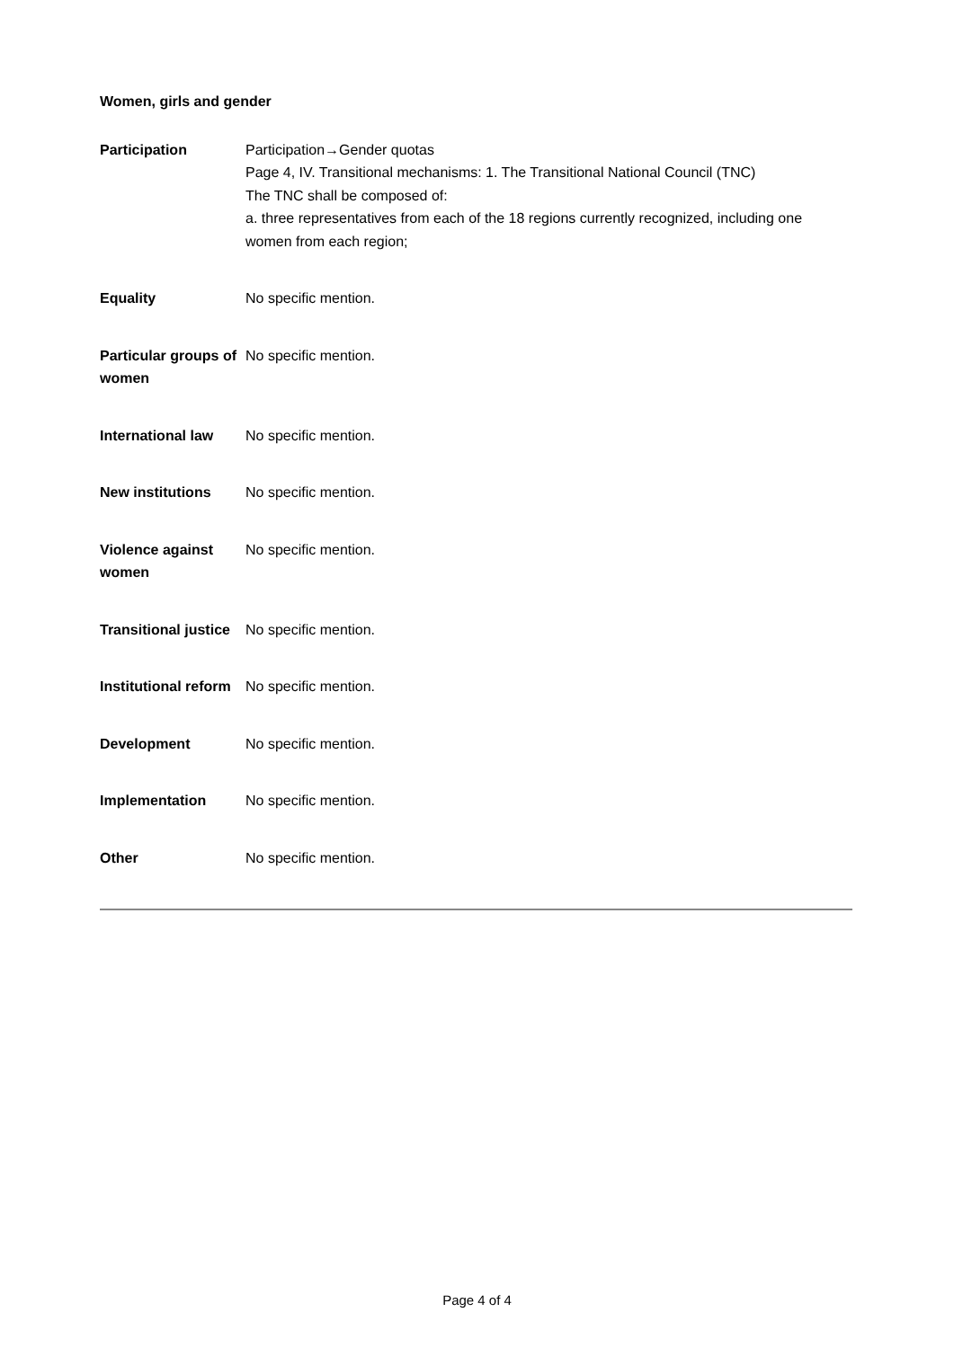Women, girls and gender
| Participation | Participation→Gender quotas Page 4, IV. Transitional mechanisms: 1. The Transitional National Council (TNC) The TNC shall be composed of: a. three representatives from each of the 18 regions currently recognized, including one women from each region; |
| Equality | No specific mention. |
| Particular groups of women | No specific mention. |
| International law | No specific mention. |
| New institutions | No specific mention. |
| Violence against women | No specific mention. |
| Transitional justice | No specific mention. |
| Institutional reform | No specific mention. |
| Development | No specific mention. |
| Implementation | No specific mention. |
| Other | No specific mention. |
Page 4 of 4